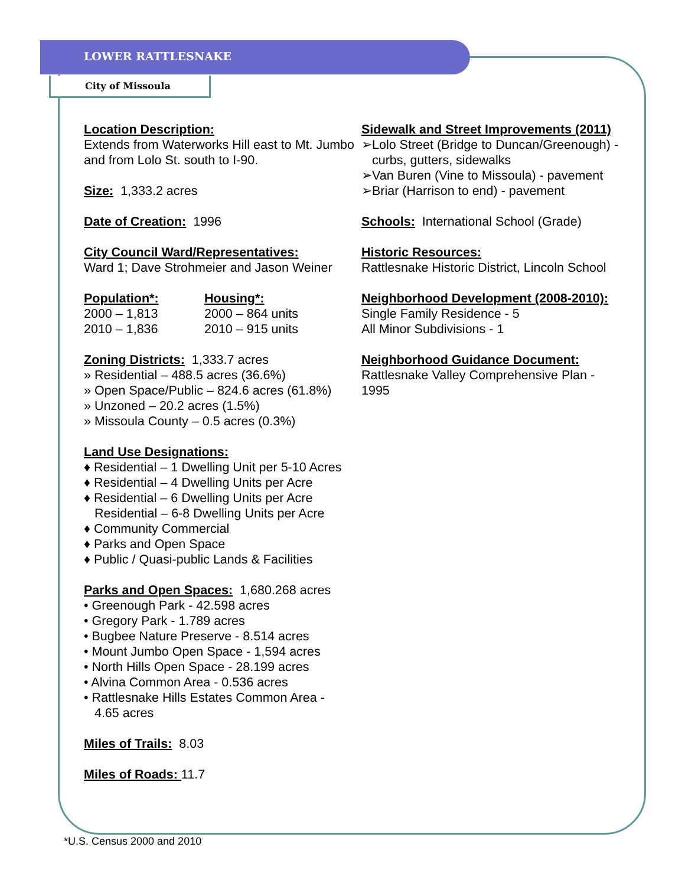LOWER RATTLESNAKE
City of Missoula
Location Description:
Extends from Waterworks Hill east to Mt. Jumbo and from Lolo St. south to I-90.
Size: 1,333.2 acres
Date of Creation: 1996
City Council Ward/Representatives:
Ward 1; Dave Strohmeier and Jason Weiner
Population*:
2000 – 1,813
2010 – 1,836
Housing*:
2000 – 864 units
2010 – 915 units
Zoning Districts: 1,333.7 acres
» Residential – 488.5 acres (36.6%)
» Open Space/Public – 824.6 acres (61.8%)
» Unzoned – 20.2 acres (1.5%)
» Missoula County – 0.5 acres (0.3%)
Land Use Designations:
♦ Residential – 1 Dwelling Unit per 5-10 Acres
♦ Residential – 4 Dwelling Units per Acre
♦ Residential – 6 Dwelling Units per Acre
Residential – 6-8 Dwelling Units per Acre
♦ Community Commercial
♦ Parks and Open Space
♦ Public / Quasi-public Lands & Facilities
Parks and Open Spaces: 1,680.268 acres
• Greenough Park - 42.598 acres
• Gregory Park - 1.789 acres
• Bugbee Nature Preserve - 8.514 acres
• Mount Jumbo Open Space - 1,594 acres
• North Hills Open Space - 28.199 acres
• Alvina Common Area - 0.536 acres
• Rattlesnake Hills Estates Common Area -
4.65 acres
Miles of Trails: 8.03
Miles of Roads: 11.7
Sidewalk and Street Improvements (2011)
➢Lolo Street (Bridge to Duncan/Greenough) -
curbs, gutters, sidewalks
➢Van Buren (Vine to Missoula) - pavement
➢Briar (Harrison to end) - pavement
Schools: International School (Grade)
Historic Resources:
Rattlesnake Historic District, Lincoln School
Neighborhood Development (2008-2010):
Single Family Residence - 5
All Minor Subdivisions - 1
Neighborhood Guidance Document:
Rattlesnake Valley Comprehensive Plan -
1995
*U.S. Census 2000 and 2010